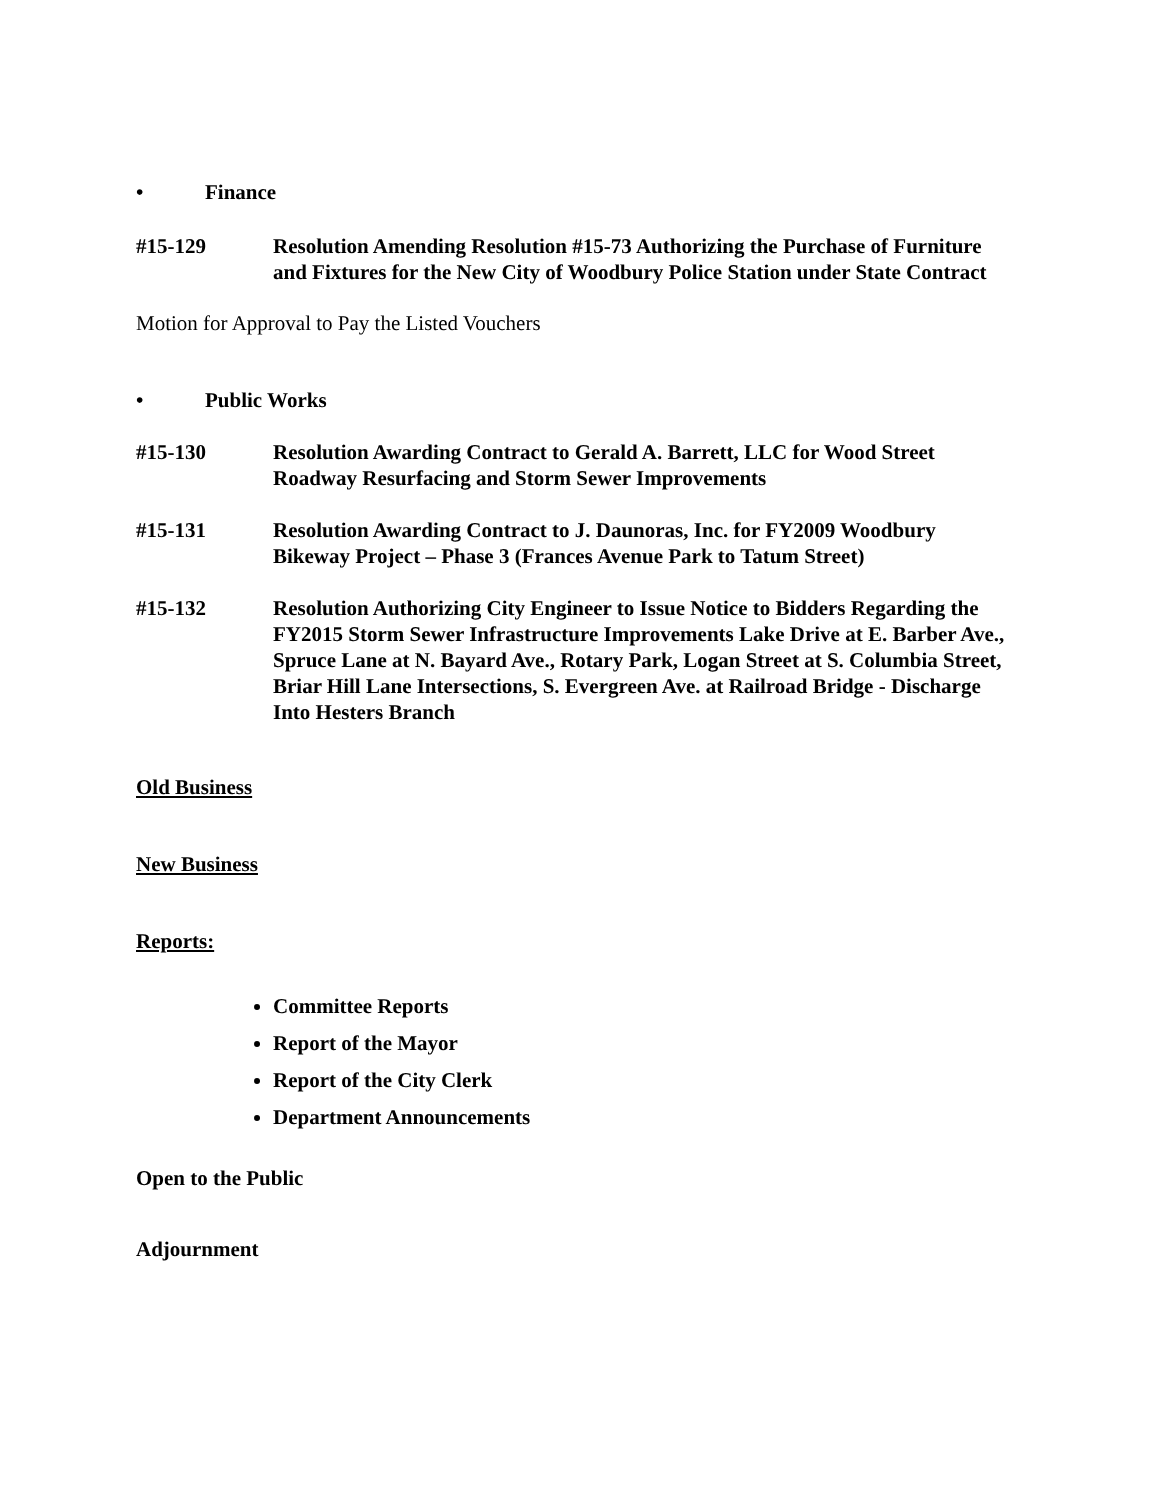• Finance
#15-129 Resolution Amending Resolution #15-73 Authorizing the Purchase of Furniture and Fixtures for the New City of Woodbury Police Station under State Contract
Motion for Approval to Pay the Listed Vouchers
• Public Works
#15-130 Resolution Awarding Contract to Gerald A. Barrett, LLC for Wood Street Roadway Resurfacing and Storm Sewer Improvements
#15-131 Resolution Awarding Contract to J. Daunoras, Inc. for FY2009 Woodbury Bikeway Project – Phase 3 (Frances Avenue Park to Tatum Street)
#15-132 Resolution Authorizing City Engineer to Issue Notice to Bidders Regarding the FY2015 Storm Sewer Infrastructure Improvements Lake Drive at E. Barber Ave., Spruce Lane at N. Bayard Ave., Rotary Park, Logan Street at S. Columbia Street, Briar Hill Lane Intersections, S. Evergreen Ave. at Railroad Bridge - Discharge Into Hesters Branch
Old Business
New Business
Reports:
Committee Reports
Report of the Mayor
Report of the City Clerk
Department Announcements
Open to the Public
Adjournment